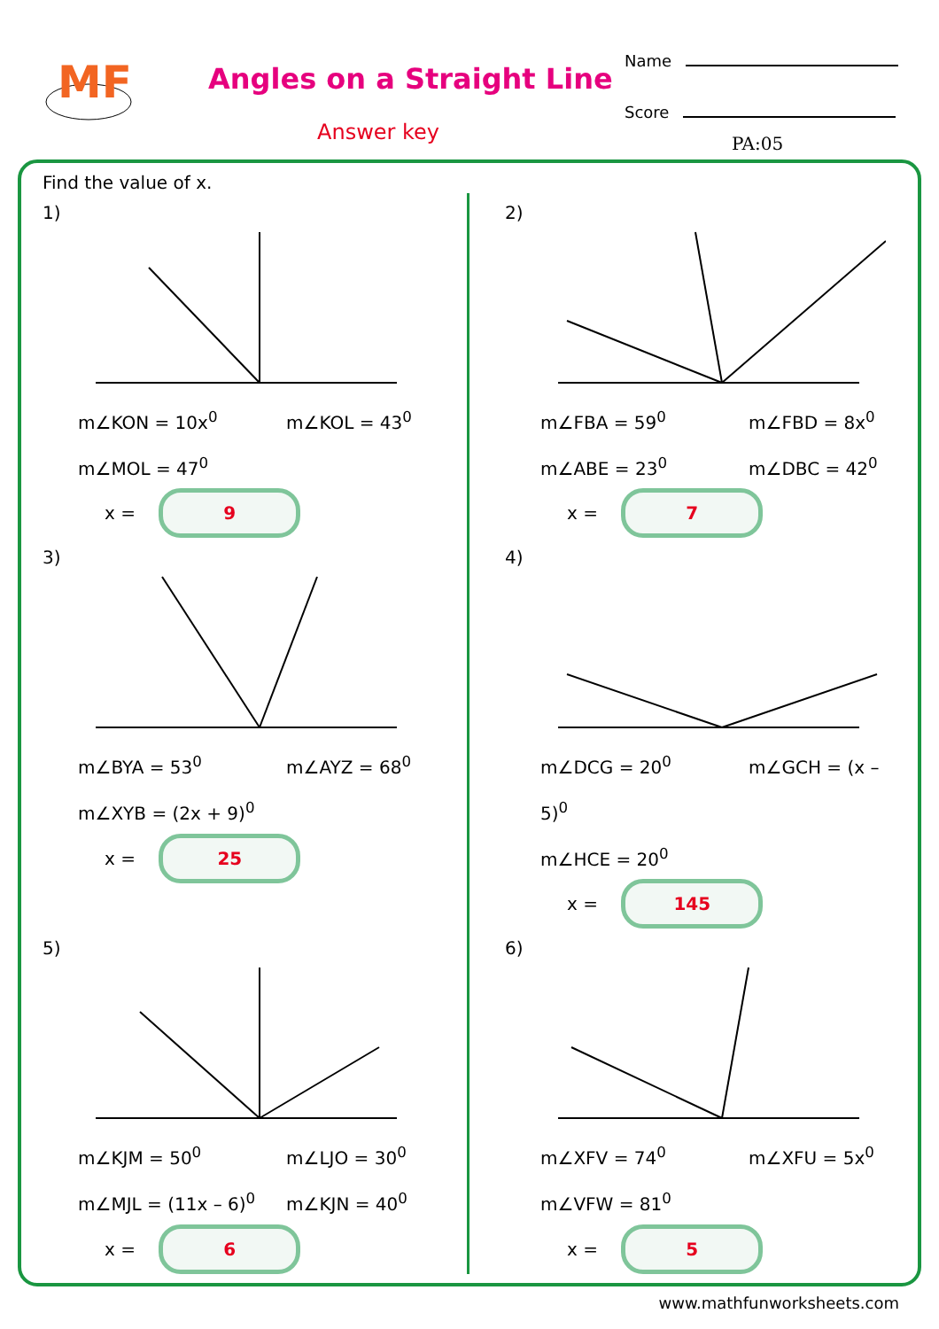MF
Angles on a Straight Line
Answer key
Name
Score
PA:05
Find the value of x.
1)
m∠KON = 10x<sup>0</sup> m∠KOL = 43<sup>0</sup>
m∠MOL = 47<sup>0</sup>
x = 9
2)
m∠FBA = 59<sup>0</sup> m∠FBD = 8x<sup>0</sup>
m∠ABE = 23<sup>0</sup> m∠DBC = 42<sup>0</sup>
x = 7
3)
m∠BYA = 53<sup>0</sup> m∠AYZ = 68<sup>0</sup>
m∠XYB = (2x + 9)<sup>0</sup>
x = 25
4)
m∠DCG = 20<sup>0</sup> m∠GCH = (x – 5)<sup>0</sup>
m∠HCE = 20<sup>0</sup>
x = 145
5)
m∠KJM = 50<sup>0</sup> m∠LJO = 30<sup>0</sup>
m∠MJL = (11x – 6)<sup>0</sup> m∠KJN = 40<sup>0</sup>
x = 6
6)
m∠XFV = 74<sup>0</sup> m∠XFU = 5x<sup>0</sup>
m∠VFW = 81<sup>0</sup>
x = 5
www.mathfunworksheets.com